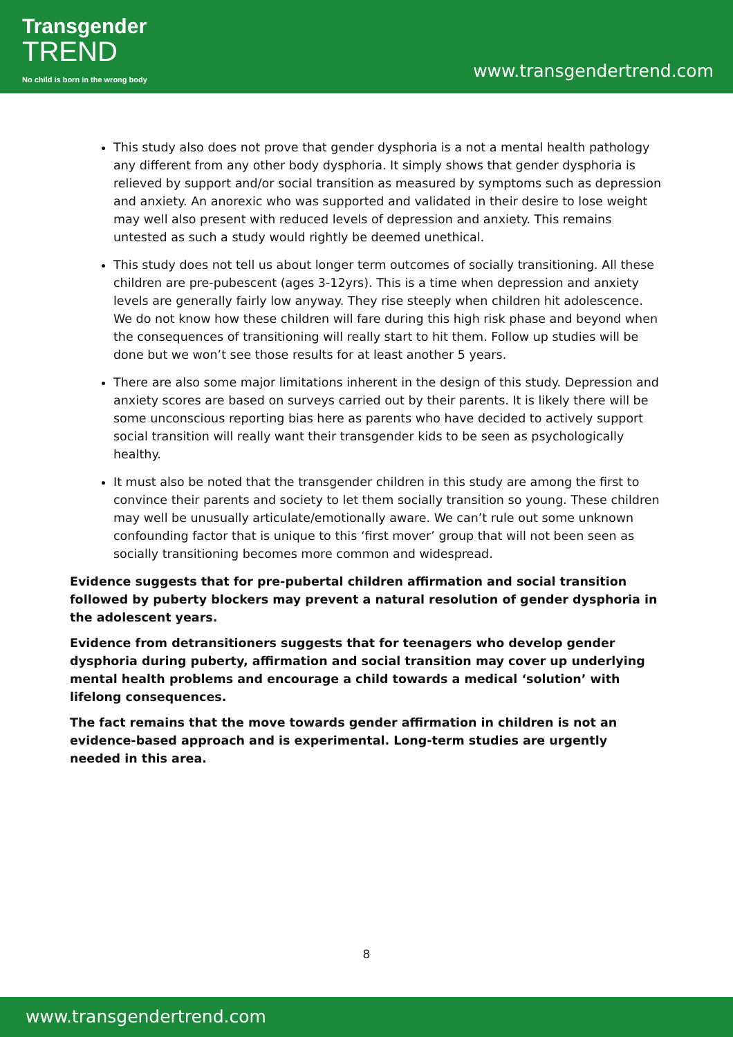Transgender
TREND
No child is born in the wrong body
www.transgendertrend.com
This study also does not prove that gender dysphoria is a not a mental health pathology any different from any other body dysphoria. It simply shows that gender dysphoria is relieved by support and/or social transition as measured by symptoms such as depression and anxiety. An anorexic who was supported and validated in their desire to lose weight may well also present with reduced levels of depression and anxiety. This remains untested as such a study would rightly be deemed unethical.
This study does not tell us about longer term outcomes of socially transitioning. All these children are pre-pubescent (ages 3-12yrs). This is a time when depression and anxiety levels are generally fairly low anyway. They rise steeply when children hit adolescence. We do not know how these children will fare during this high risk phase and beyond when the consequences of transitioning will really start to hit them. Follow up studies will be done but we won’t see those results for at least another 5 years.
There are also some major limitations inherent in the design of this study. Depression and anxiety scores are based on surveys carried out by their parents. It is likely there will be some unconscious reporting bias here as parents who have decided to actively support social transition will really want their transgender kids to be seen as psychologically healthy.
It must also be noted that the transgender children in this study are among the first to convince their parents and society to let them socially transition so young. These children may well be unusually articulate/emotionally aware. We can’t rule out some unknown confounding factor that is unique to this ‘first mover’ group that will not been seen as socially transitioning becomes more common and widespread.
Evidence suggests that for pre-pubertal children affirmation and social transition followed by puberty blockers may prevent a natural resolution of gender dysphoria in the adolescent years.
Evidence from detransitioners suggests that for teenagers who develop gender dysphoria during puberty, affirmation and social transition may cover up underlying mental health problems and encourage a child towards a medical ‘solution’ with lifelong consequences.
The fact remains that the move towards gender affirmation in children is not an evidence-based approach and is experimental. Long-term studies are urgently needed in this area.
8
www.transgendertrend.com